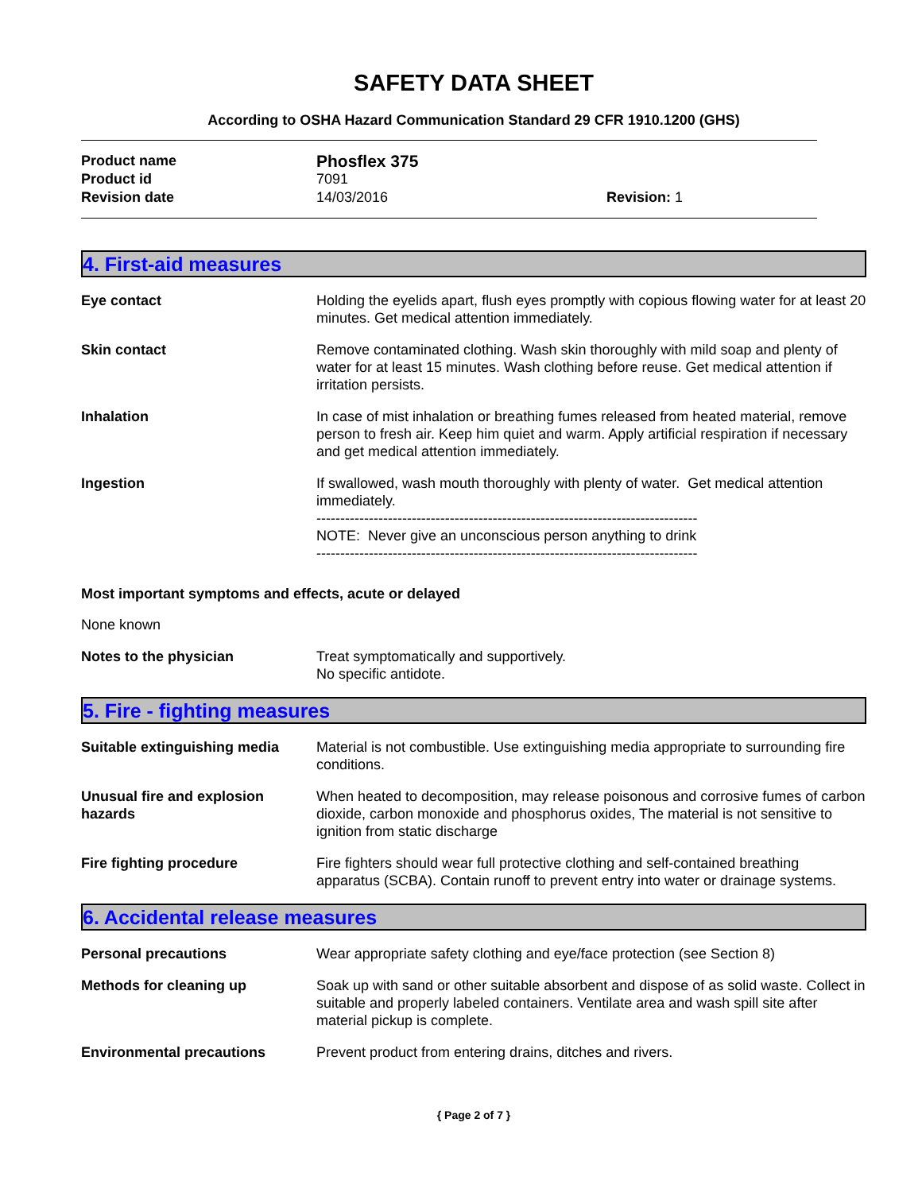SAFETY DATA SHEET
According to OSHA Hazard Communication Standard 29 CFR 1910.1200 (GHS)
Product name Phosflex 375 Product id 7091 Revision date 14/03/2016 Revision: 1
4. First-aid measures
Eye contact
Holding the eyelids apart, flush eyes promptly with copious flowing water for at least 20 minutes. Get medical attention immediately.
Skin contact
Remove contaminated clothing. Wash skin thoroughly with mild soap and plenty of water for at least 15 minutes. Wash clothing before reuse. Get medical attention if irritation persists.
Inhalation
In case of mist inhalation or breathing fumes released from heated material, remove person to fresh air. Keep him quiet and warm. Apply artificial respiration if necessary and get medical attention immediately.
Ingestion
If swallowed, wash mouth thoroughly with plenty of water. Get medical attention immediately.
--------------------------------------------------------------------------------
NOTE: Never give an unconscious person anything to drink
--------------------------------------------------------------------------------
Most important symptoms and effects, acute or delayed
None known
Notes to the physician
Treat symptomatically and supportively.
No specific antidote.
5. Fire - fighting measures
Suitable extinguishing media
Material is not combustible. Use extinguishing media appropriate to surrounding fire conditions.
Unusual fire and explosion hazards
When heated to decomposition, may release poisonous and corrosive fumes of carbon dioxide, carbon monoxide and phosphorus oxides, The material is not sensitive to ignition from static discharge
Fire fighting procedure
Fire fighters should wear full protective clothing and self-contained breathing apparatus (SCBA). Contain runoff to prevent entry into water or drainage systems.
6. Accidental release measures
Personal precautions
Wear appropriate safety clothing and eye/face protection (see Section 8)
Methods for cleaning up
Soak up with sand or other suitable absorbent and dispose of as solid waste. Collect in suitable and properly labeled containers. Ventilate area and wash spill site after material pickup is complete.
Environmental precautions
Prevent product from entering drains, ditches and rivers.
{ Page 2 of 7 }